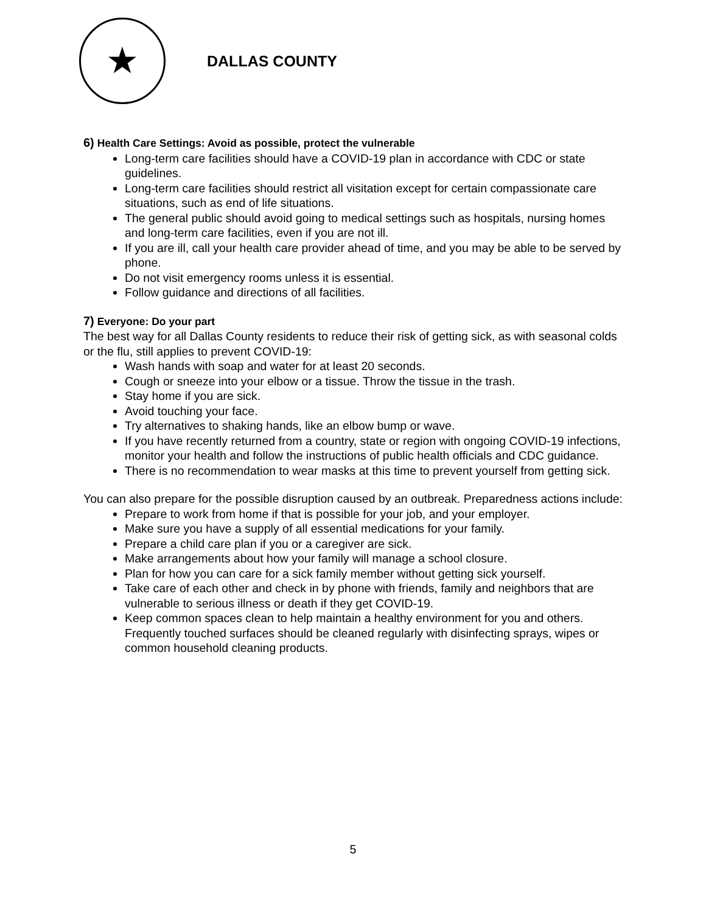★
DALLAS COUNTY
6) Health Care Settings: Avoid as possible, protect the vulnerable
Long-term care facilities should have a COVID-19 plan in accordance with CDC or state guidelines.
Long-term care facilities should restrict all visitation except for certain compassionate care situations, such as end of life situations.
The general public should avoid going to medical settings such as hospitals, nursing homes and long-term care facilities, even if you are not ill.
If you are ill, call your health care provider ahead of time, and you may be able to be served by phone.
Do not visit emergency rooms unless it is essential.
Follow guidance and directions of all facilities.
7) Everyone: Do your part
The best way for all Dallas County residents to reduce their risk of getting sick, as with seasonal colds or the flu, still applies to prevent COVID-19:
Wash hands with soap and water for at least 20 seconds.
Cough or sneeze into your elbow or a tissue. Throw the tissue in the trash.
Stay home if you are sick.
Avoid touching your face.
Try alternatives to shaking hands, like an elbow bump or wave.
If you have recently returned from a country, state or region with ongoing COVID-19 infections, monitor your health and follow the instructions of public health officials and CDC guidance.
There is no recommendation to wear masks at this time to prevent yourself from getting sick.
You can also prepare for the possible disruption caused by an outbreak. Preparedness actions include:
Prepare to work from home if that is possible for your job, and your employer.
Make sure you have a supply of all essential medications for your family.
Prepare a child care plan if you or a caregiver are sick.
Make arrangements about how your family will manage a school closure.
Plan for how you can care for a sick family member without getting sick yourself.
Take care of each other and check in by phone with friends, family and neighbors that are vulnerable to serious illness or death if they get COVID-19.
Keep common spaces clean to help maintain a healthy environment for you and others. Frequently touched surfaces should be cleaned regularly with disinfecting sprays, wipes or common household cleaning products.
5